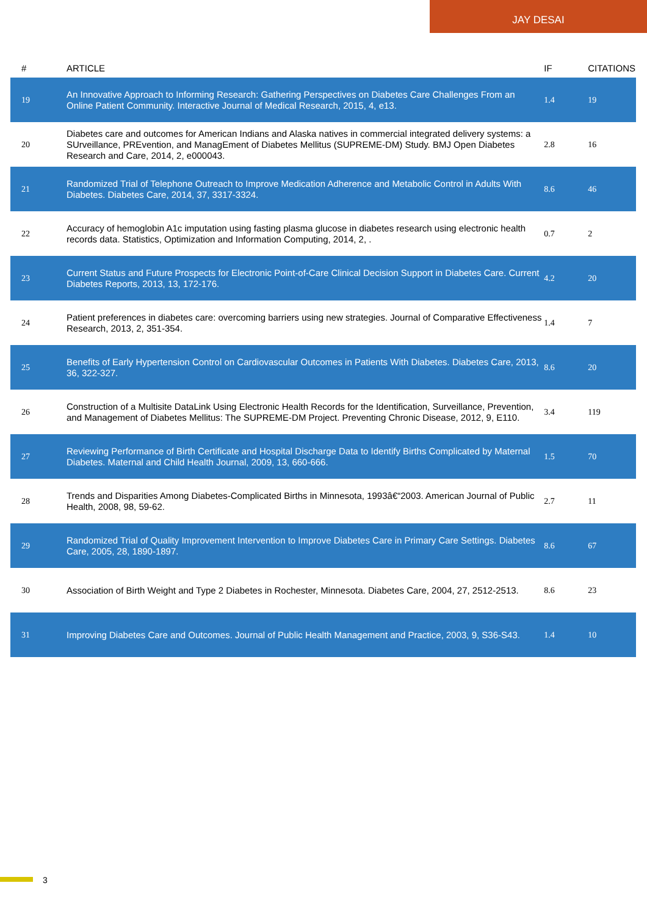JAY DESAI
| # | ARTICLE | IF | CITATIONS |
| --- | --- | --- | --- |
| 19 | An Innovative Approach to Informing Research: Gathering Perspectives on Diabetes Care Challenges From an Online Patient Community. Interactive Journal of Medical Research, 2015, 4, e13. | 1.4 | 19 |
| 20 | Diabetes care and outcomes for American Indians and Alaska natives in commercial integrated delivery systems: a SUrveillance, PREvention, and ManagEment of Diabetes Mellitus (SUPREME-DM) Study. BMJ Open Diabetes Research and Care, 2014, 2, e000043. | 2.8 | 16 |
| 21 | Randomized Trial of Telephone Outreach to Improve Medication Adherence and Metabolic Control in Adults With Diabetes. Diabetes Care, 2014, 37, 3317-3324. | 8.6 | 46 |
| 22 | Accuracy of hemoglobin A1c imputation using fasting plasma glucose in diabetes research using electronic health records data. Statistics, Optimization and Information Computing, 2014, 2, . | 0.7 | 2 |
| 23 | Current Status and Future Prospects for Electronic Point-of-Care Clinical Decision Support in Diabetes Care. Current Diabetes Reports, 2013, 13, 172-176. | 4.2 | 20 |
| 24 | Patient preferences in diabetes care: overcoming barriers using new strategies. Journal of Comparative Effectiveness Research, 2013, 2, 351-354. | 1.4 | 7 |
| 25 | Benefits of Early Hypertension Control on Cardiovascular Outcomes in Patients With Diabetes. Diabetes Care, 2013, 36, 322-327. | 8.6 | 20 |
| 26 | Construction of a Multisite DataLink Using Electronic Health Records for the Identification, Surveillance, Prevention, and Management of Diabetes Mellitus: The SUPREME-DM Project. Preventing Chronic Disease, 2012, 9, E110. | 3.4 | 119 |
| 27 | Reviewing Performance of Birth Certificate and Hospital Discharge Data to Identify Births Complicated by Maternal Diabetes. Maternal and Child Health Journal, 2009, 13, 660-666. | 1.5 | 70 |
| 28 | Trends and Disparities Among Diabetes-Complicated Births in Minnesota, 1993â€“2003. American Journal of Public Health, 2008, 98, 59-62. | 2.7 | 11 |
| 29 | Randomized Trial of Quality Improvement Intervention to Improve Diabetes Care in Primary Care Settings. Diabetes Care, 2005, 28, 1890-1897. | 8.6 | 67 |
| 30 | Association of Birth Weight and Type 2 Diabetes in Rochester, Minnesota. Diabetes Care, 2004, 27, 2512-2513. | 8.6 | 23 |
| 31 | Improving Diabetes Care and Outcomes. Journal of Public Health Management and Practice, 2003, 9, S36-S43. | 1.4 | 10 |
3